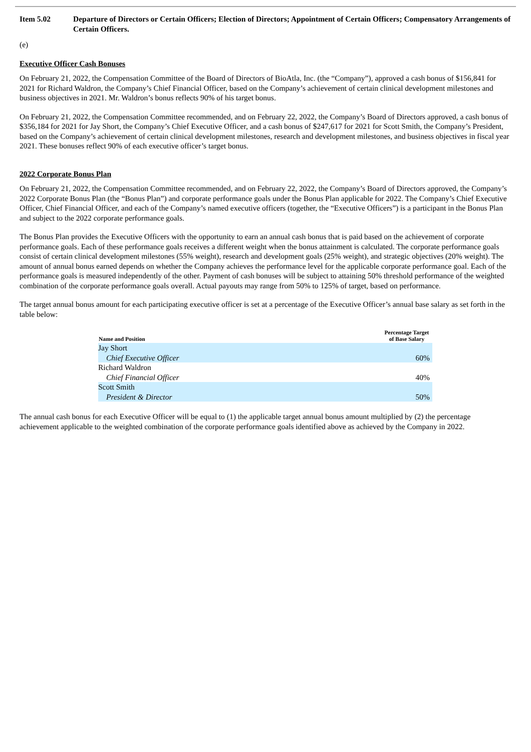Item 5.02 Departure of Directors or Certain Officers; Election of Directors; Appointment of Certain Officers; Compensatory Arrangements of Certain Officers.
(e)
Executive Officer Cash Bonuses
On February 21, 2022, the Compensation Committee of the Board of Directors of BioAtla, Inc. (the “Company”), approved a cash bonus of $156,841 for 2021 for Richard Waldron, the Company’s Chief Financial Officer, based on the Company’s achievement of certain clinical development milestones and business objectives in 2021. Mr. Waldron’s bonus reflects 90% of his target bonus.
On February 21, 2022, the Compensation Committee recommended, and on February 22, 2022, the Company’s Board of Directors approved, a cash bonus of $356,184 for 2021 for Jay Short, the Company’s Chief Executive Officer, and a cash bonus of $247,617 for 2021 for Scott Smith, the Company’s President, based on the Company’s achievement of certain clinical development milestones, research and development milestones, and business objectives in fiscal year 2021. These bonuses reflect 90% of each executive officer’s target bonus.
2022 Corporate Bonus Plan
On February 21, 2022, the Compensation Committee recommended, and on February 22, 2022, the Company’s Board of Directors approved, the Company’s 2022 Corporate Bonus Plan (the “Bonus Plan”) and corporate performance goals under the Bonus Plan applicable for 2022. The Company’s Chief Executive Officer, Chief Financial Officer, and each of the Company’s named executive officers (together, the “Executive Officers”) is a participant in the Bonus Plan and subject to the 2022 corporate performance goals.
The Bonus Plan provides the Executive Officers with the opportunity to earn an annual cash bonus that is paid based on the achievement of corporate performance goals. Each of these performance goals receives a different weight when the bonus attainment is calculated. The corporate performance goals consist of certain clinical development milestones (55% weight), research and development goals (25% weight), and strategic objectives (20% weight). The amount of annual bonus earned depends on whether the Company achieves the performance level for the applicable corporate performance goal. Each of the performance goals is measured independently of the other. Payment of cash bonuses will be subject to attaining 50% threshold performance of the weighted combination of the corporate performance goals overall. Actual payouts may range from 50% to 125% of target, based on performance.
The target annual bonus amount for each participating executive officer is set at a percentage of the Executive Officer’s annual base salary as set forth in the table below:
| Name and Position | Percentage Target of Base Salary |
| --- | --- |
| Jay Short | |
| Chief Executive Officer | 60% |
| Richard Waldron | |
| Chief Financial Officer | 40% |
| Scott Smith | |
| President & Director | 50% |
The annual cash bonus for each Executive Officer will be equal to (1) the applicable target annual bonus amount multiplied by (2) the percentage achievement applicable to the weighted combination of the corporate performance goals identified above as achieved by the Company in 2022.